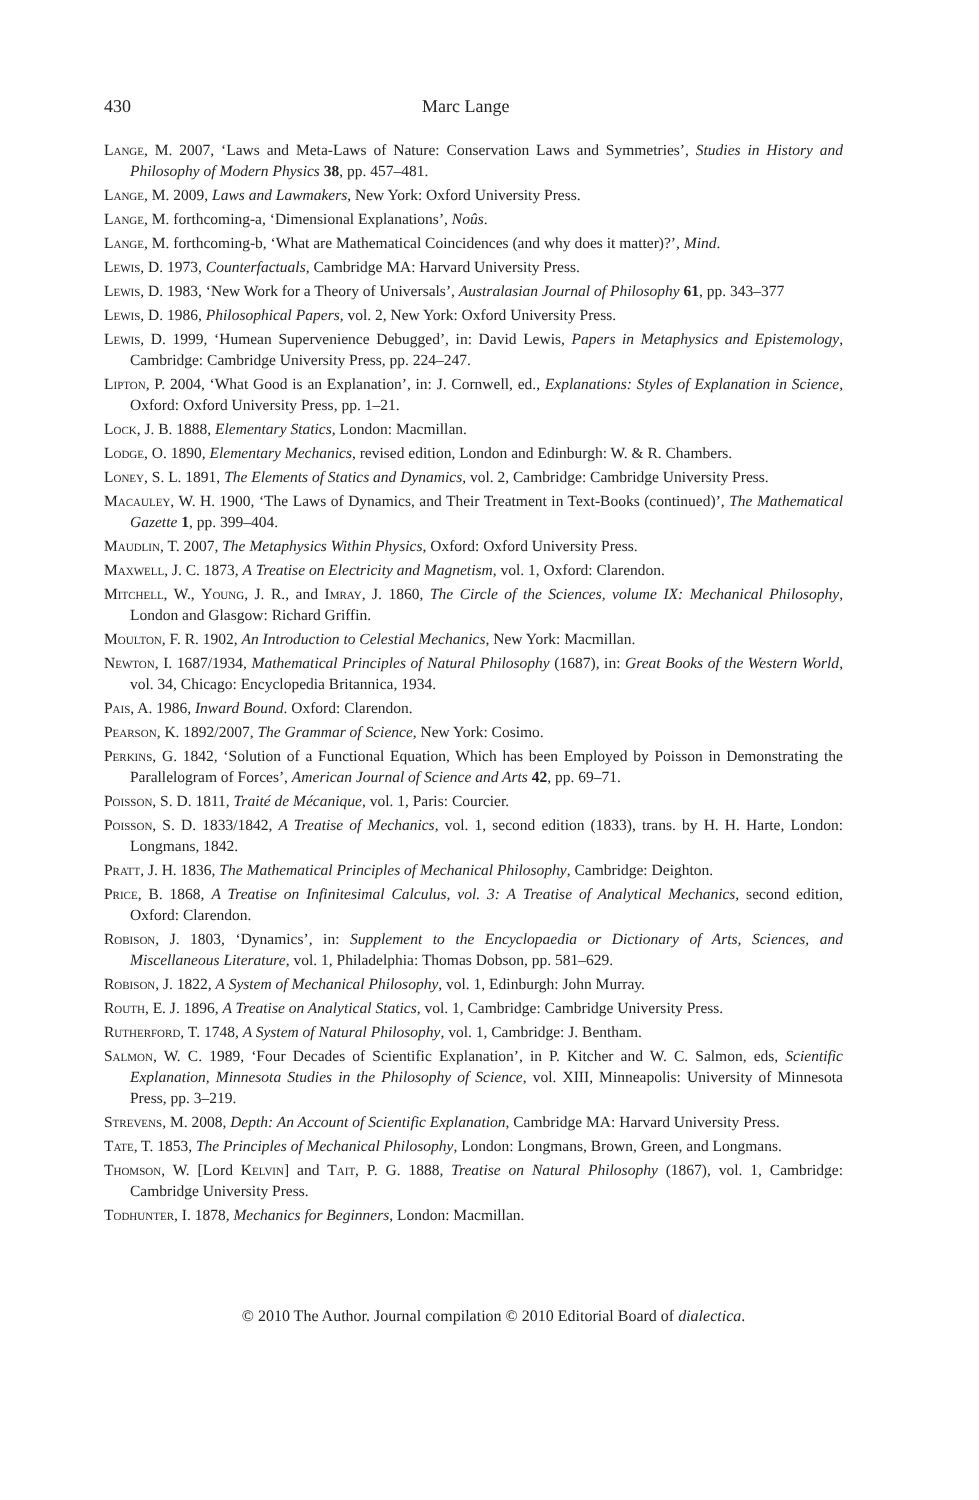430 Marc Lange
Lange, M. 2007, ‘Laws and Meta-Laws of Nature: Conservation Laws and Symmetries’, Studies in History and Philosophy of Modern Physics 38, pp. 457–481.
Lange, M. 2009, Laws and Lawmakers, New York: Oxford University Press.
Lange, M. forthcoming-a, ‘Dimensional Explanations’, Noûs.
Lange, M. forthcoming-b, ‘What are Mathematical Coincidences (and why does it matter)?’, Mind.
Lewis, D. 1973, Counterfactuals, Cambridge MA: Harvard University Press.
Lewis, D. 1983, ‘New Work for a Theory of Universals’, Australasian Journal of Philosophy 61, pp. 343–377
Lewis, D. 1986, Philosophical Papers, vol. 2, New York: Oxford University Press.
Lewis, D. 1999, ‘Humean Supervenience Debugged’, in: David Lewis, Papers in Metaphysics and Epistemology, Cambridge: Cambridge University Press, pp. 224–247.
Lipton, P. 2004, ‘What Good is an Explanation’, in: J. Cornwell, ed., Explanations: Styles of Explanation in Science, Oxford: Oxford University Press, pp. 1–21.
Lock, J. B. 1888, Elementary Statics, London: Macmillan.
Lodge, O. 1890, Elementary Mechanics, revised edition, London and Edinburgh: W. & R. Chambers.
Loney, S. L. 1891, The Elements of Statics and Dynamics, vol. 2, Cambridge: Cambridge University Press.
Macauley, W. H. 1900, ‘The Laws of Dynamics, and Their Treatment in Text-Books (continued)’, The Mathematical Gazette 1, pp. 399–404.
Maudlin, T. 2007, The Metaphysics Within Physics, Oxford: Oxford University Press.
Maxwell, J. C. 1873, A Treatise on Electricity and Magnetism, vol. 1, Oxford: Clarendon.
Mitchell, W., Young, J. R., and Imray, J. 1860, The Circle of the Sciences, volume IX: Mechanical Philosophy, London and Glasgow: Richard Griffin.
Moulton, F. R. 1902, An Introduction to Celestial Mechanics, New York: Macmillan.
Newton, I. 1687/1934, Mathematical Principles of Natural Philosophy (1687), in: Great Books of the Western World, vol. 34, Chicago: Encyclopedia Britannica, 1934.
Pais, A. 1986, Inward Bound. Oxford: Clarendon.
Pearson, K. 1892/2007, The Grammar of Science, New York: Cosimo.
Perkins, G. 1842, ‘Solution of a Functional Equation, Which has been Employed by Poisson in Demonstrating the Parallelogram of Forces’, American Journal of Science and Arts 42, pp. 69–71.
Poisson, S. D. 1811, Traité de Mécanique, vol. 1, Paris: Courcier.
Poisson, S. D. 1833/1842, A Treatise of Mechanics, vol. 1, second edition (1833), trans. by H. H. Harte, London: Longmans, 1842.
Pratt, J. H. 1836, The Mathematical Principles of Mechanical Philosophy, Cambridge: Deighton.
Price, B. 1868, A Treatise on Infinitesimal Calculus, vol. 3: A Treatise of Analytical Mechanics, second edition, Oxford: Clarendon.
Robison, J. 1803, ‘Dynamics’, in: Supplement to the Encyclopaedia or Dictionary of Arts, Sciences, and Miscellaneous Literature, vol. 1, Philadelphia: Thomas Dobson, pp. 581–629.
Robison, J. 1822, A System of Mechanical Philosophy, vol. 1, Edinburgh: John Murray.
Routh, E. J. 1896, A Treatise on Analytical Statics, vol. 1, Cambridge: Cambridge University Press.
Rutherford, T. 1748, A System of Natural Philosophy, vol. 1, Cambridge: J. Bentham.
Salmon, W. C. 1989, ‘Four Decades of Scientific Explanation’, in P. Kitcher and W. C. Salmon, eds, Scientific Explanation, Minnesota Studies in the Philosophy of Science, vol. XIII, Minneapolis: University of Minnesota Press, pp. 3–219.
Strevens, M. 2008, Depth: An Account of Scientific Explanation, Cambridge MA: Harvard University Press.
Tate, T. 1853, The Principles of Mechanical Philosophy, London: Longmans, Brown, Green, and Longmans.
Thomson, W. [Lord Kelvin] and Tait, P. G. 1888, Treatise on Natural Philosophy (1867), vol. 1, Cambridge: Cambridge University Press.
Todhunter, I. 1878, Mechanics for Beginners, London: Macmillan.
© 2010 The Author. Journal compilation © 2010 Editorial Board of dialectica.